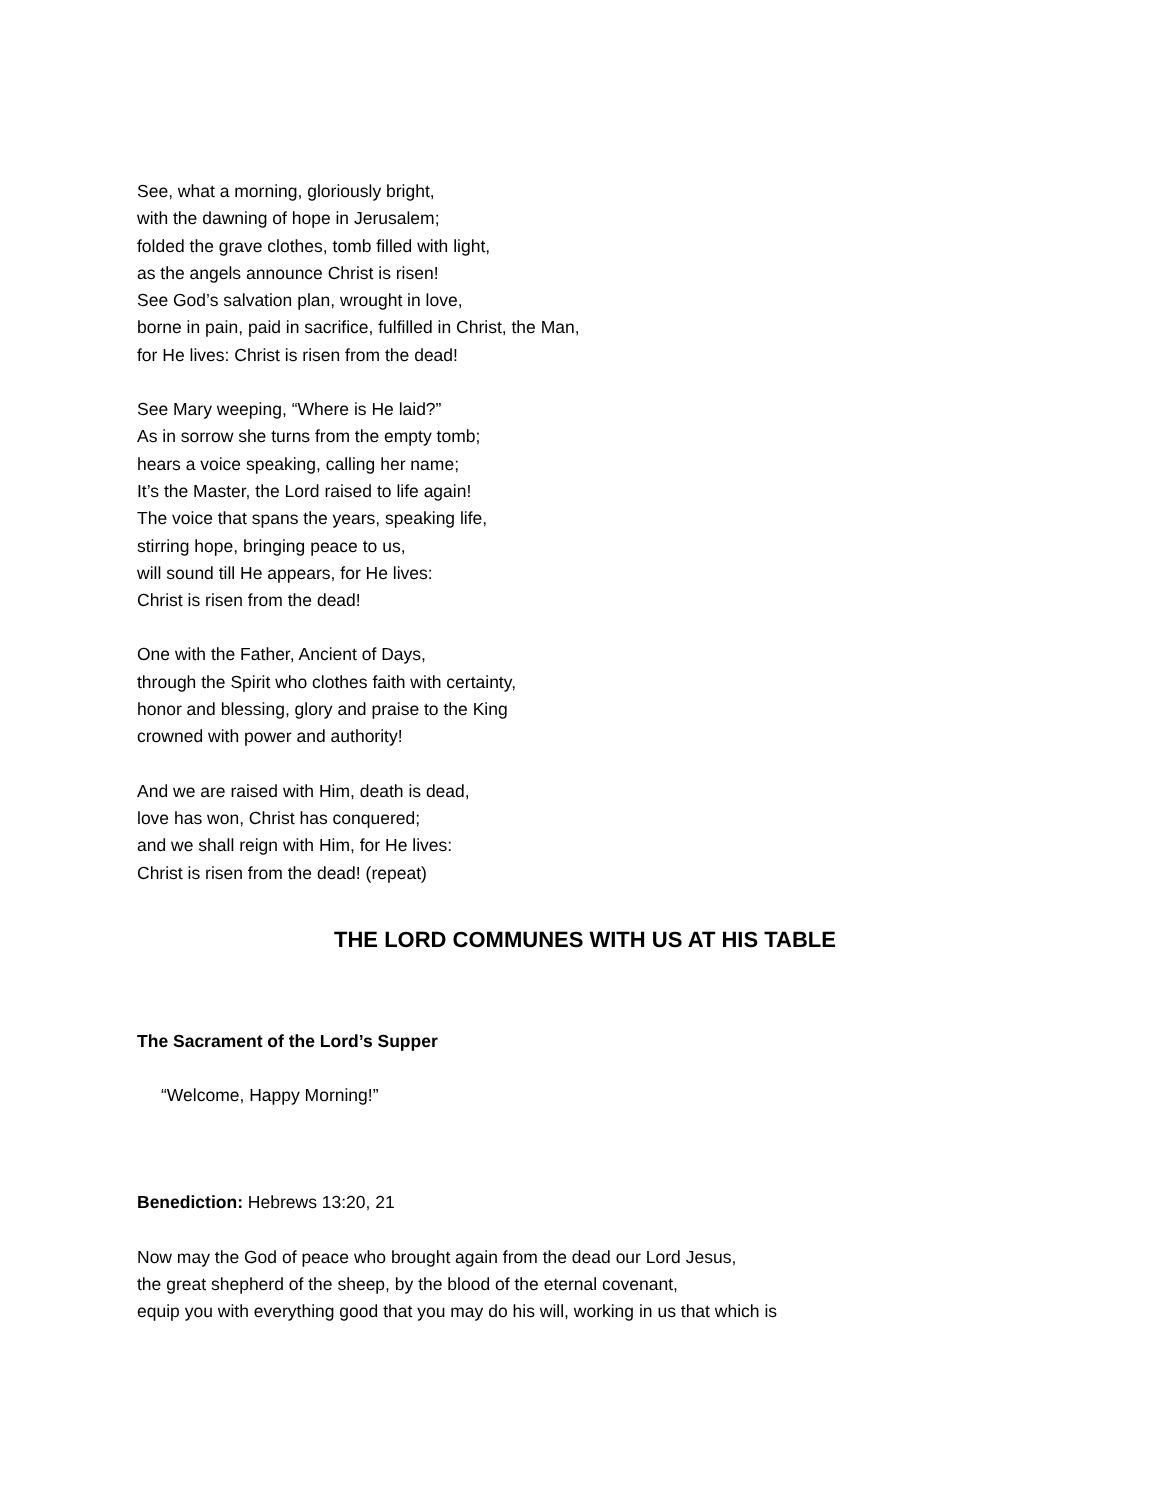See, what a morning, gloriously bright,
with the dawning of hope in Jerusalem;
folded the grave clothes, tomb filled with light,
as the angels announce Christ is risen!
See God’s salvation plan, wrought in love,
borne in pain, paid in sacrifice, fulfilled in Christ, the Man,
for He lives: Christ is risen from the dead!
See Mary weeping, “Where is He laid?”
As in sorrow she turns from the empty tomb;
hears a voice speaking, calling her name;
It’s the Master, the Lord raised to life again!
The voice that spans the years, speaking life,
stirring hope, bringing peace to us,
will sound till He appears, for He lives:
Christ is risen from the dead!
One with the Father, Ancient of Days,
through the Spirit who clothes faith with certainty,
honor and blessing, glory and praise to the King
crowned with power and authority!
And we are raised with Him, death is dead,
love has won, Christ has conquered;
and we shall reign with Him, for He lives:
Christ is risen from the dead! (repeat)
THE LORD COMMUNES WITH US AT HIS TABLE
The Sacrament of the Lord’s Supper
“Welcome, Happy Morning!”
Benediction: Hebrews 13:20, 21
Now may the God of peace who brought again from the dead our Lord Jesus,
the great shepherd of the sheep, by the blood of the eternal covenant,
equip you with everything good that you may do his will, working in us that which is